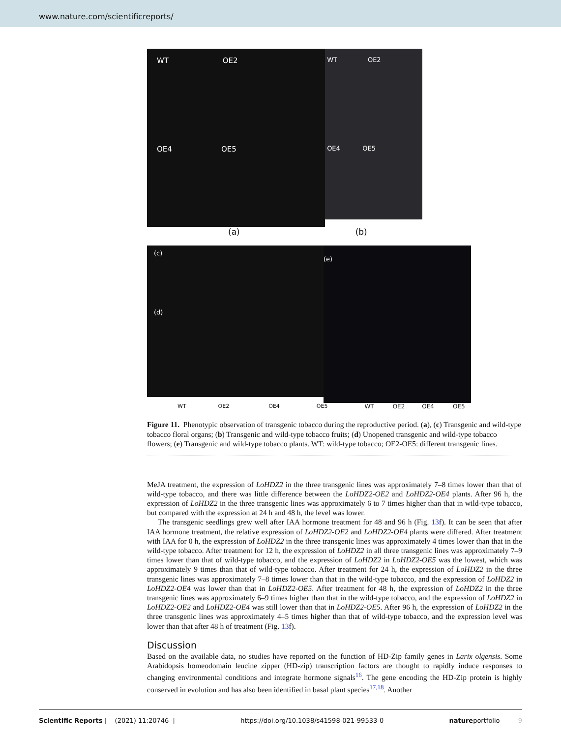www.nature.com/scientificreports/
WT OE2
OE4 OE5
WT OE2
OE4 OE5
(a) (b)
(c)
(d)
(e)
WT OE2 OE4 OE5 WT OE2 OE4 OE5
Figure 11. Phenotypic observation of transgenic tobacco during the reproductive period. (a), (c) Transgenic and wild-type tobacco floral organs; (b) Transgenic and wild-type tobacco fruits; (d) Unopened transgenic and wild-type tobacco flowers; (e) Transgenic and wild-type tobacco plants. WT: wild-type tobacco; OE2-OE5: different transgenic lines.
MeJA treatment, the expression of LoHDZ2 in the three transgenic lines was approximately 7–8 times lower than that of wild-type tobacco, and there was little difference between the LoHDZ2-OE2 and LoHDZ2-OE4 plants. After 96 h, the expression of LoHDZ2 in the three transgenic lines was approximately 6 to 7 times higher than that in wild-type tobacco, but compared with the expression at 24 h and 48 h, the level was lower.
The transgenic seedlings grew well after IAA hormone treatment for 48 and 96 h (Fig. 13f). It can be seen that after IAA hormone treatment, the relative expression of LoHDZ2-OE2 and LoHDZ2-OE4 plants were differed. After treatment with IAA for 0 h, the expression of LoHDZ2 in the three transgenic lines was approximately 4 times lower than that in the wild-type tobacco. After treatment for 12 h, the expression of LoHDZ2 in all three transgenic lines was approximately 7–9 times lower than that of wild-type tobacco, and the expression of LoHDZ2 in LoHDZ2-OE5 was the lowest, which was approximately 9 times than that of wild-type tobacco. After treatment for 24 h, the expression of LoHDZ2 in the three transgenic lines was approximately 7–8 times lower than that in the wild-type tobacco, and the expression of LoHDZ2 in LoHDZ2-OE4 was lower than that in LoHDZ2-OE5. After treatment for 48 h, the expression of LoHDZ2 in the three transgenic lines was approximately 6–9 times higher than that in the wild-type tobacco, and the expression of LoHDZ2 in LoHDZ2-OE2 and LoHDZ2-OE4 was still lower than that in LoHDZ2-OE5. After 96 h, the expression of LoHDZ2 in the three transgenic lines was approximately 4–5 times higher than that of wild-type tobacco, and the expression level was lower than that after 48 h of treatment (Fig. 13f).
Discussion
Based on the available data, no studies have reported on the function of HD-Zip family genes in Larix olgensis. Some Arabidopsis homeodomain leucine zipper (HD-zip) transcription factors are thought to rapidly induce responses to changing environmental conditions and integrate hormone signals<sup>16</sup>. The gene encoding the HD-Zip protein is highly conserved in evolution and has also been identified in basal plant species<sup>17,18</sup>. Another
Scientific Reports | (2021) 11:20746 | https://doi.org/10.1038/s41598-021-99533-0 natureportfolio 9